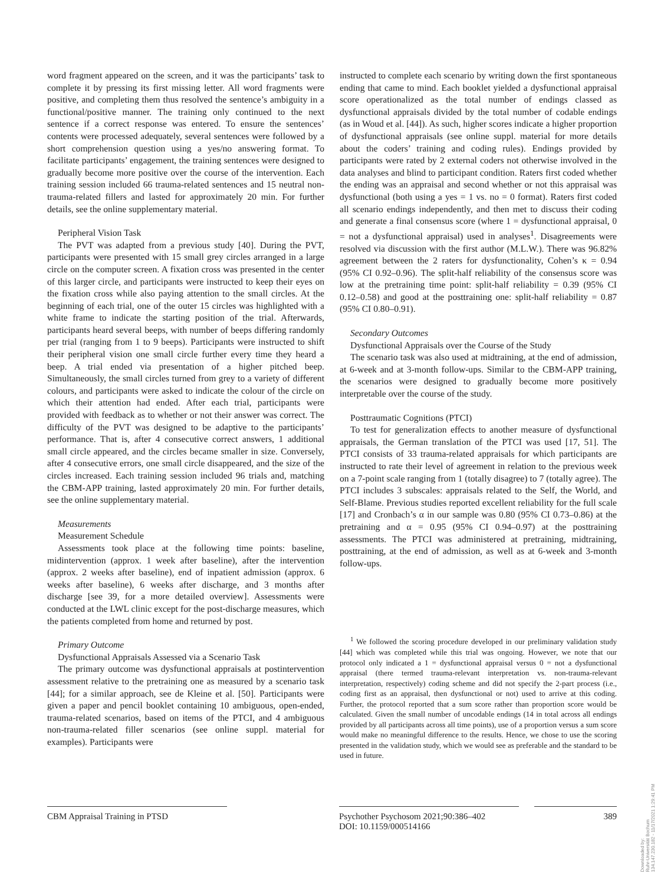word fragment appeared on the screen, and it was the participants’ task to complete it by pressing its first missing letter. All word fragments were positive, and completing them thus resolved the sentence’s ambiguity in a functional/positive manner. The training only continued to the next sentence if a correct response was entered. To ensure the sentences’ contents were processed adequately, several sentences were followed by a short comprehension question using a yes/no answering format. To facilitate participants’ engagement, the training sentences were designed to gradually become more positive over the course of the intervention. Each training session included 66 trauma-related sentences and 15 neutral non-trauma-related fillers and lasted for approximately 20 min. For further details, see the online supplementary material.
Peripheral Vision Task
The PVT was adapted from a previous study [40]. During the PVT, participants were presented with 15 small grey circles arranged in a large circle on the computer screen. A fixation cross was presented in the center of this larger circle, and participants were instructed to keep their eyes on the fixation cross while also paying attention to the small circles. At the beginning of each trial, one of the outer 15 circles was highlighted with a white frame to indicate the starting position of the trial. Afterwards, participants heard several beeps, with number of beeps differing randomly per trial (ranging from 1 to 9 beeps). Participants were instructed to shift their peripheral vision one small circle further every time they heard a beep. A trial ended via presentation of a higher pitched beep. Simultaneously, the small circles turned from grey to a variety of different colours, and participants were asked to indicate the colour of the circle on which their attention had ended. After each trial, participants were provided with feedback as to whether or not their answer was correct. The difficulty of the PVT was designed to be adaptive to the participants’ performance. That is, after 4 consecutive correct answers, 1 additional small circle appeared, and the circles became smaller in size. Conversely, after 4 consecutive errors, one small circle disappeared, and the size of the circles increased. Each training session included 96 trials and, matching the CBM-APP training, lasted approximately 20 min. For further details, see the online supplementary material.
Measurements
Measurement Schedule
Assessments took place at the following time points: baseline, midintervention (approx. 1 week after baseline), after the intervention (approx. 2 weeks after baseline), end of inpatient admission (approx. 6 weeks after baseline), 6 weeks after discharge, and 3 months after discharge [see 39, for a more detailed overview]. Assessments were conducted at the LWL clinic except for the post-discharge measures, which the patients completed from home and returned by post.
Primary Outcome
Dysfunctional Appraisals Assessed via a Scenario Task
The primary outcome was dysfunctional appraisals at postintervention assessment relative to the pretraining one as measured by a scenario task [44]; for a similar approach, see de Kleine et al. [50]. Participants were given a paper and pencil booklet containing 10 ambiguous, open-ended, trauma-related scenarios, based on items of the PTCI, and 4 ambiguous non-trauma-related filler scenarios (see online suppl. material for examples). Participants were
instructed to complete each scenario by writing down the first spontaneous ending that came to mind. Each booklet yielded a dysfunctional appraisal score operationalized as the total number of endings classed as dysfunctional appraisals divided by the total number of codable endings (as in Woud et al. [44]). As such, higher scores indicate a higher proportion of dysfunctional appraisals (see online suppl. material for more details about the coders’ training and coding rules). Endings provided by participants were rated by 2 external coders not otherwise involved in the data analyses and blind to participant condition. Raters first coded whether the ending was an appraisal and second whether or not this appraisal was dysfunctional (both using a yes = 1 vs. no = 0 format). Raters first coded all scenario endings independently, and then met to discuss their coding and generate a final consensus score (where 1 = dysfunctional appraisal, 0 = not a dysfunctional appraisal) used in analyses<sup>1</sup>. Disagreements were resolved via discussion with the first author (M.L.W.). There was 96.82% agreement between the 2 raters for dysfunctionality, Cohen’s κ = 0.94 (95% CI 0.92–0.96). The split-half reliability of the consensus score was low at the pretraining time point: split-half reliability = 0.39 (95% CI 0.12–0.58) and good at the posttraining one: split-half reliability = 0.87 (95% CI 0.80–0.91).
Secondary Outcomes
Dysfunctional Appraisals over the Course of the Study
The scenario task was also used at midtraining, at the end of admission, at 6-week and at 3-month follow-ups. Similar to the CBM-APP training, the scenarios were designed to gradually become more positively interpretable over the course of the study.
Posttraumatic Cognitions (PTCI)
To test for generalization effects to another measure of dysfunctional appraisals, the German translation of the PTCI was used [17, 51]. The PTCI consists of 33 trauma-related appraisals for which participants are instructed to rate their level of agreement in relation to the previous week on a 7-point scale ranging from 1 (totally disagree) to 7 (totally agree). The PTCI includes 3 subscales: appraisals related to the Self, the World, and Self-Blame. Previous studies reported excellent reliability for the full scale [17] and Cronbach’s α in our sample was 0.80 (95% CI 0.73–0.86) at the pretraining and α = 0.95 (95% CI 0.94–0.97) at the posttraining assessments. The PTCI was administered at pretraining, midtraining, posttraining, at the end of admission, as well as at 6-week and 3-month follow-ups.
<sup>1</sup> We followed the scoring procedure developed in our preliminary validation study [44] which was completed while this trial was ongoing. However, we note that our protocol only indicated a 1 = dysfunctional appraisal versus 0 = not a dysfunctional appraisal (there termed trauma-relevant interpretation vs. non-trauma-relevant interpretation, respectively) coding scheme and did not specify the 2-part process (i.e., coding first as an appraisal, then dysfunctional or not) used to arrive at this coding. Further, the protocol reported that a sum score rather than proportion score would be calculated. Given the small number of uncodable endings (14 in total across all endings provided by all participants across all time points), use of a proportion versus a sum score would make no meaningful difference to the results. Hence, we chose to use the scoring presented in the validation study, which we would see as preferable and the standard to be used in future.
CBM Appraisal Training in PTSD Psychother Psychosom 2021;90:386–402
DOI: 10.1159/000514166
389
Downloaded by:
Ruhr-Universität Bochum
134.147.230.182 - 11/17/2021 1:29:41 PM